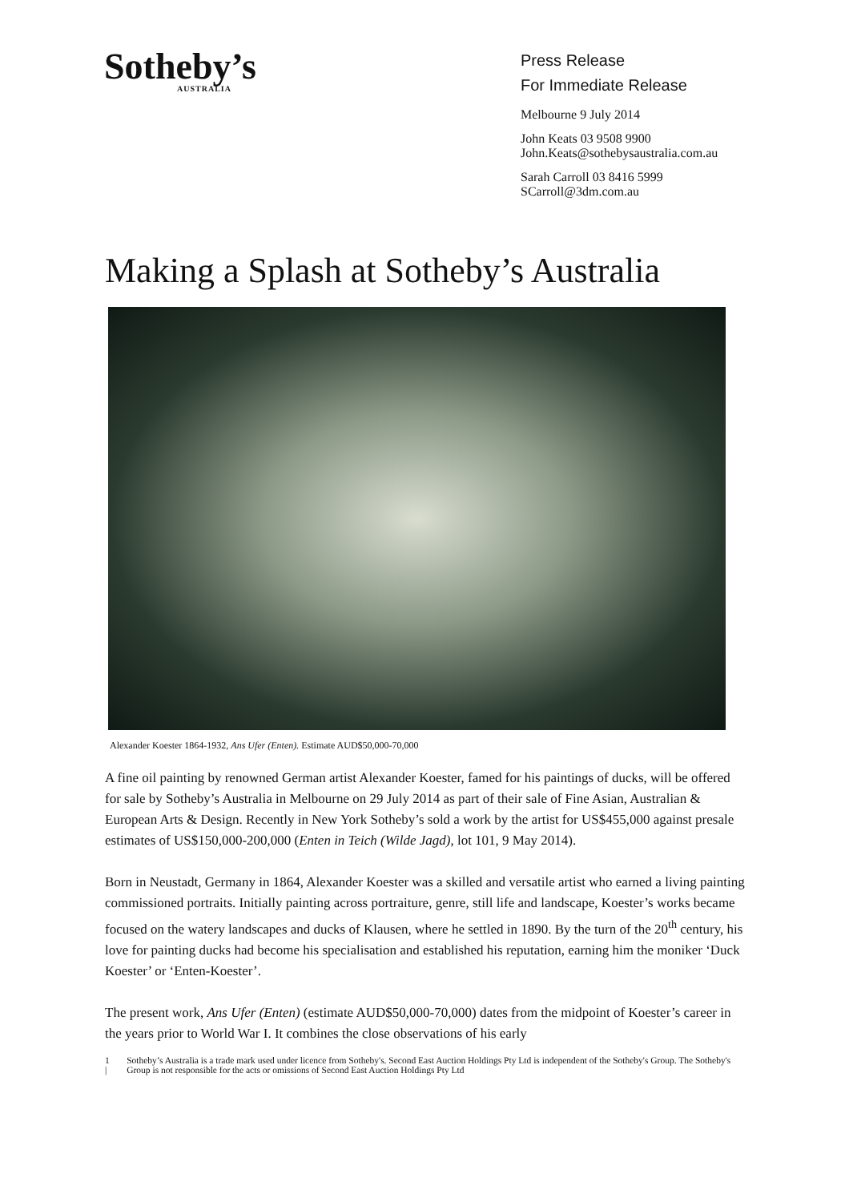Sotheby’s
AUSTRALIA
Press Release
For Immediate Release
Melbourne 9 July 2014
John Keats 03 9508 9900
John.Keats@sothebysaustralia.com.au
Sarah Carroll 03 8416 5999
SCarroll@3dm.com.au
Making a Splash at Sotheby’s Australia
Alexander Koester 1864-1932, Ans Ufer (Enten). Estimate AUD$50,000-70,000
A fine oil painting by renowned German artist Alexander Koester, famed for his paintings of ducks, will be offered for sale by Sotheby’s Australia in Melbourne on 29 July 2014 as part of their sale of Fine Asian, Australian & European Arts & Design. Recently in New York Sotheby’s sold a work by the artist for US$455,000 against presale estimates of US$150,000-200,000 (Enten in Teich (Wilde Jagd), lot 101, 9 May 2014).
Born in Neustadt, Germany in 1864, Alexander Koester was a skilled and versatile artist who earned a living painting commissioned portraits. Initially painting across portraiture, genre, still life and landscape, Koester’s works became focused on the watery landscapes and ducks of Klausen, where he settled in 1890. By the turn of the 20<sup>th</sup> century, his love for painting ducks had become his specialisation and established his reputation, earning him the moniker ‘Duck Koester’ or ‘Enten-Koester’.
The present work, Ans Ufer (Enten) (estimate AUD$50,000-70,000) dates from the midpoint of Koester’s career in the years prior to World War I. It combines the close observations of his early
1 | Sotheby’s Australia is a trade mark used under licence from Sotheby's. Second East Auction Holdings Pty Ltd is independent of the Sotheby's Group. The Sotheby's Group is not responsible for the acts or omissions of Second East Auction Holdings Pty Ltd